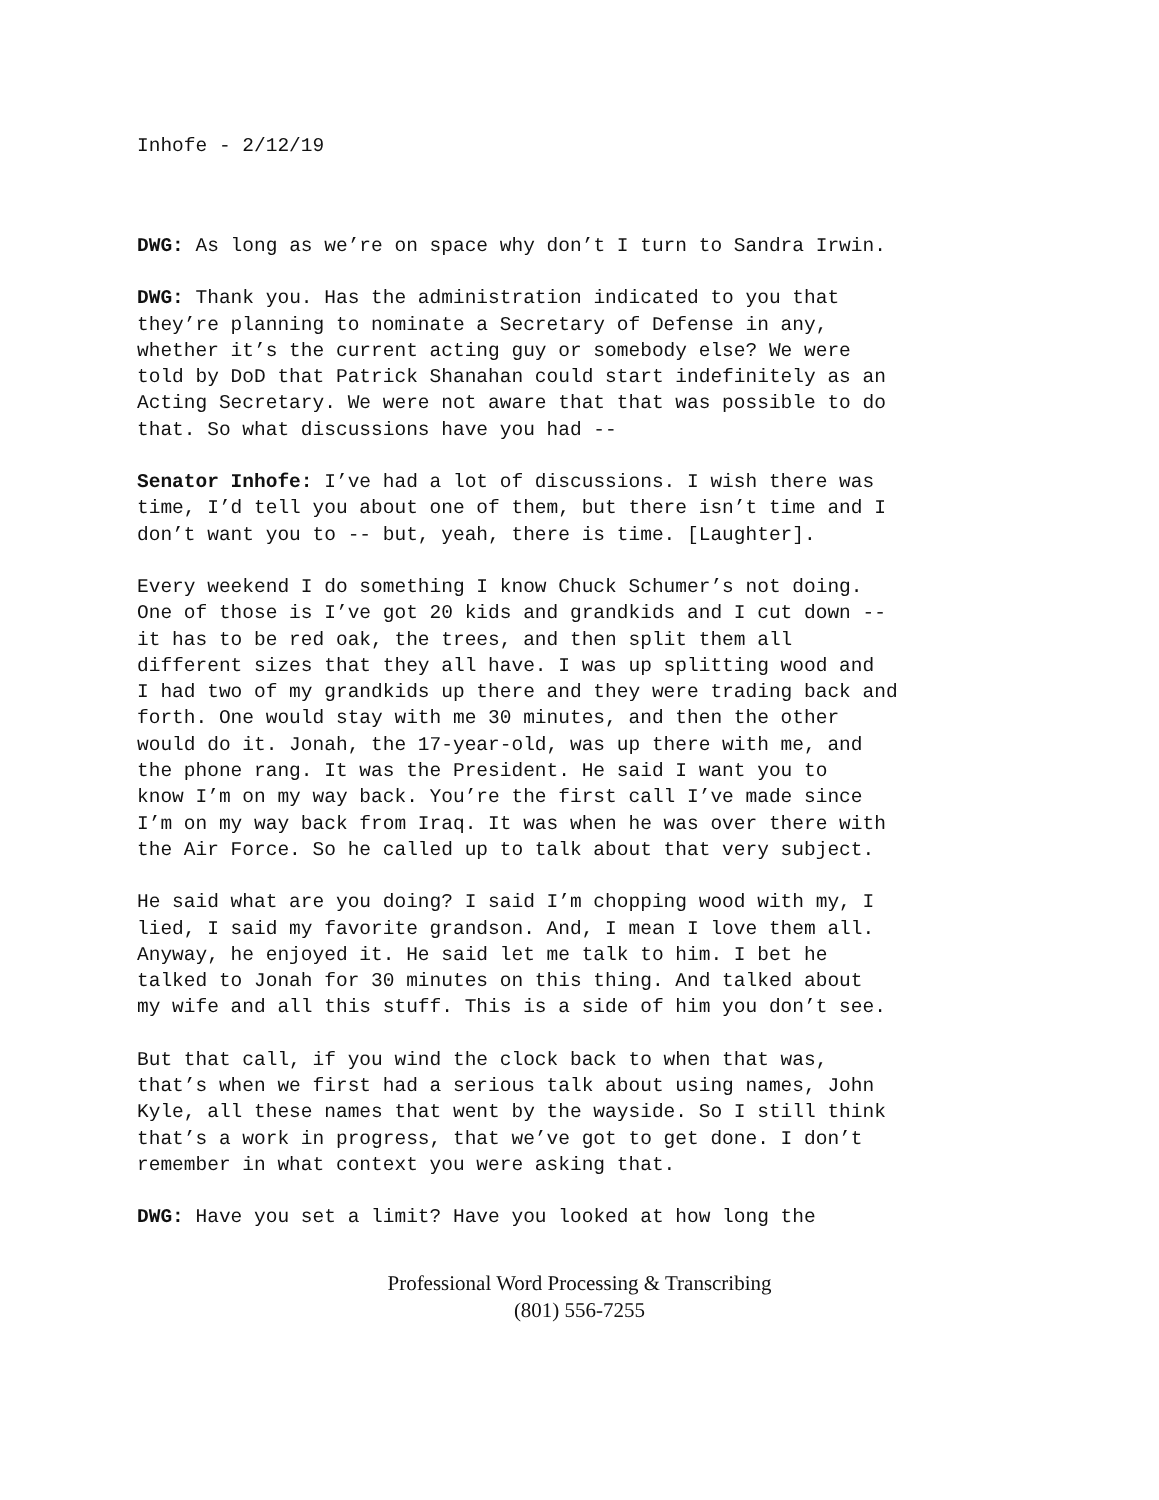Inhofe - 2/12/19
DWG: As long as we’re on space why don’t I turn to Sandra Irwin.
DWG: Thank you. Has the administration indicated to you that they’re planning to nominate a Secretary of Defense in any, whether it’s the current acting guy or somebody else? We were told by DoD that Patrick Shanahan could start indefinitely as an Acting Secretary. We were not aware that that was possible to do that. So what discussions have you had --
Senator Inhofe: I’ve had a lot of discussions. I wish there was time, I’d tell you about one of them, but there isn’t time and I don’t want you to -- but, yeah, there is time. [Laughter].
Every weekend I do something I know Chuck Schumer’s not doing. One of those is I’ve got 20 kids and grandkids and I cut down -- it has to be red oak, the trees, and then split them all different sizes that they all have. I was up splitting wood and I had two of my grandkids up there and they were trading back and forth. One would stay with me 30 minutes, and then the other would do it. Jonah, the 17-year-old, was up there with me, and the phone rang. It was the President. He said I want you to know I’m on my way back. You’re the first call I’ve made since I’m on my way back from Iraq. It was when he was over there with the Air Force. So he called up to talk about that very subject.
He said what are you doing? I said I’m chopping wood with my, I lied, I said my favorite grandson. And, I mean I love them all. Anyway, he enjoyed it. He said let me talk to him. I bet he talked to Jonah for 30 minutes on this thing. And talked about my wife and all this stuff. This is a side of him you don’t see.
But that call, if you wind the clock back to when that was, that’s when we first had a serious talk about using names, John Kyle, all these names that went by the wayside. So I still think that’s a work in progress, that we’ve got to get done. I don’t remember in what context you were asking that.
DWG: Have you set a limit? Have you looked at how long the
Professional Word Processing & Transcribing
(801) 556-7255